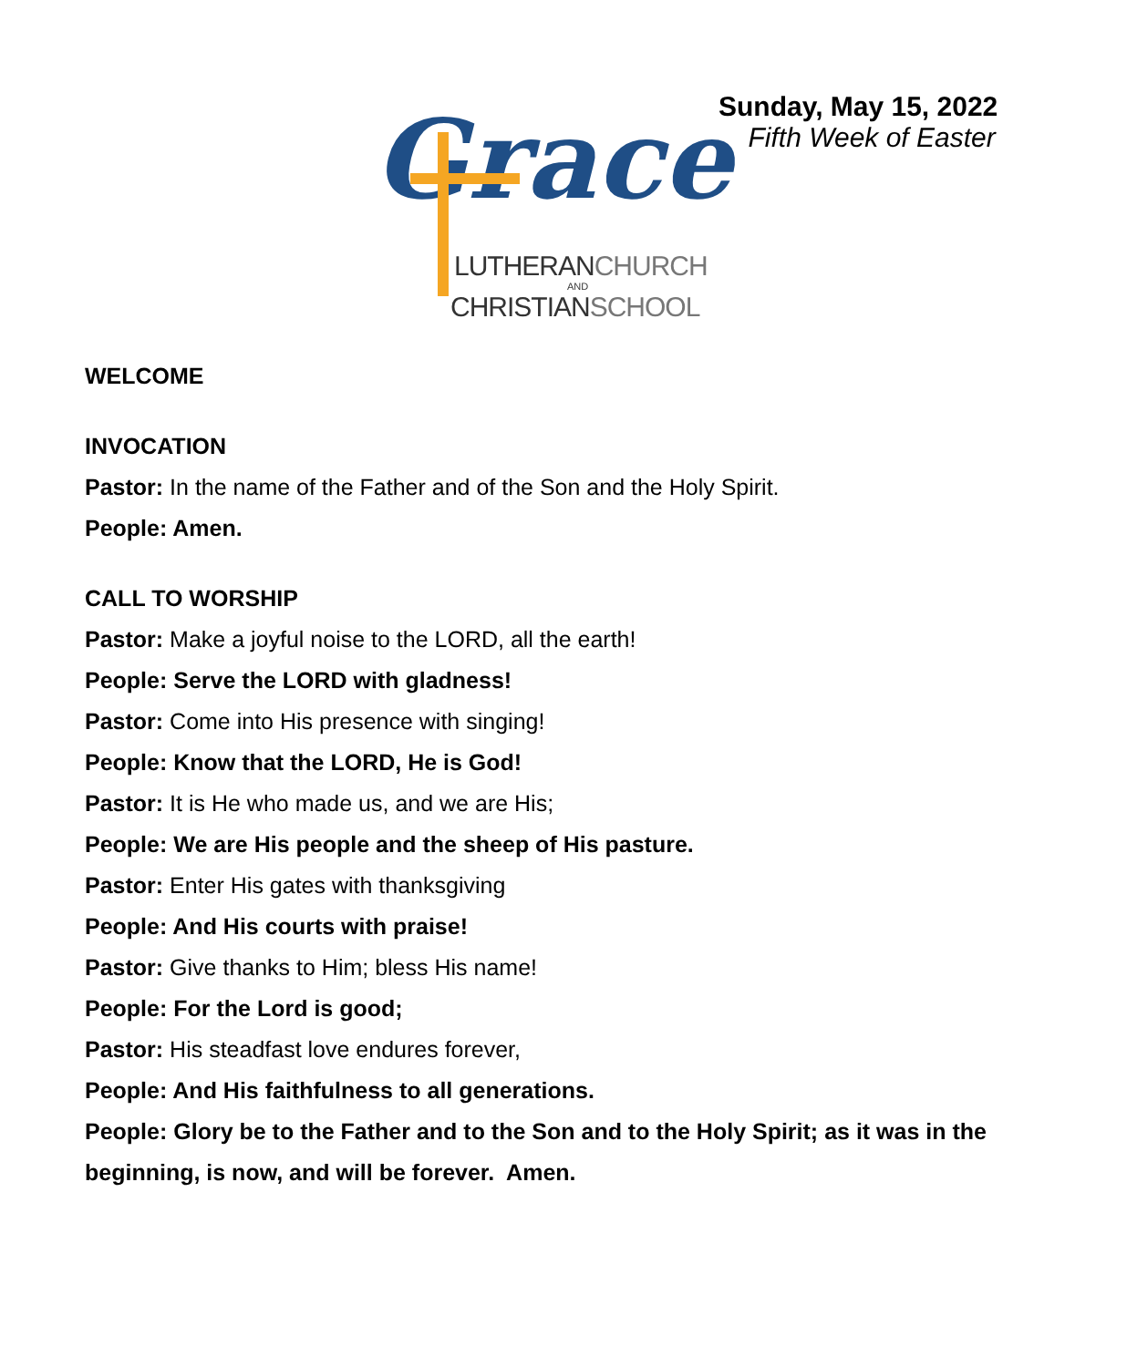Grace
LUTHERANCHURCH
AND
CHRISTIANSCHOOL
Sunday, May 15, 2022
Fifth Week of Easter
WELCOME
INVOCATION
Pastor: In the name of the Father and of the Son and the Holy Spirit.
People: Amen.
CALL TO WORSHIP
Pastor: Make a joyful noise to the LORD, all the earth!
People: Serve the LORD with gladness!
Pastor: Come into His presence with singing!
People: Know that the LORD, He is God!
Pastor: It is He who made us, and we are His;
People: We are His people and the sheep of His pasture.
Pastor: Enter His gates with thanksgiving
People: And His courts with praise!
Pastor: Give thanks to Him; bless His name!
People: For the Lord is good;
Pastor: His steadfast love endures forever,
People: And His faithfulness to all generations.
People: Glory be to the Father and to the Son and to the Holy Spirit; as it was in the beginning, is now, and will be forever. Amen.